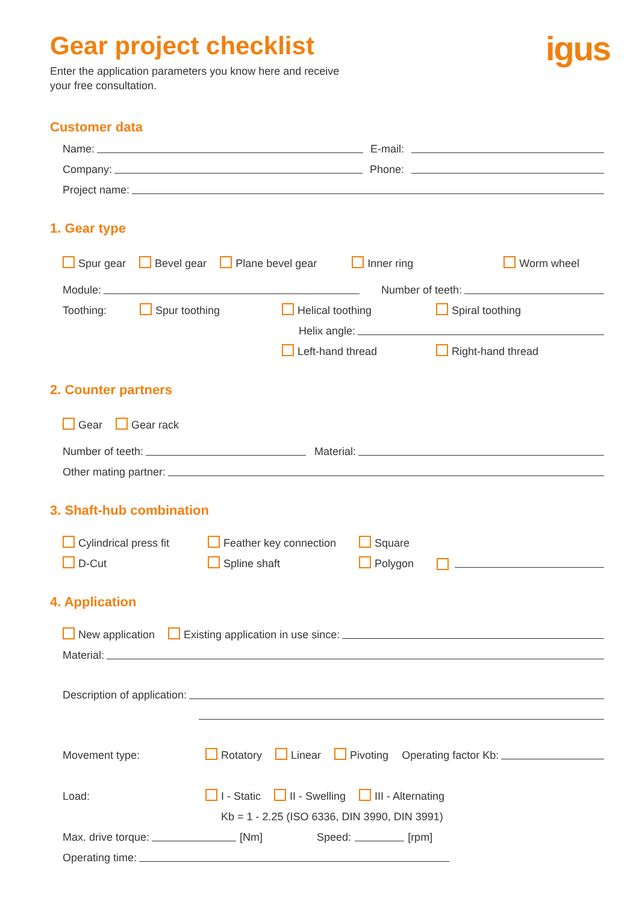igus
Gear project checklist
Enter the application parameters you know here and receive your free consultation.
Customer data
Name: E-mail:
Company: Phone:
Project name:
1. Gear type
Spur gear Bevel gear Plane bevel gear Inner ring Worm wheel
Module: Number of teeth:
Toothing: Spur toothing Helical toothing Spiral toothing
Helix angle:
Left-hand thread Right-hand thread
2. Counter partners
Gear Gear rack
Number of teeth: Material:
Other mating partner:
3. Shaft-hub combination
Cylindrical press fit Feather key connection Square
D-Cut Spline shaft Polygon
4. Application
New application Existing application in use since:
Material:
Description of application:
Movement type: Rotatory Linear Pivoting Operating factor Kb:
Load: I - Static II - Swelling III - Alternating
Kb = 1 - 2.25 (ISO 6336, DIN 3990, DIN 3991)
Max. drive torque: [Nm] Speed: [rpm]
Operating time: